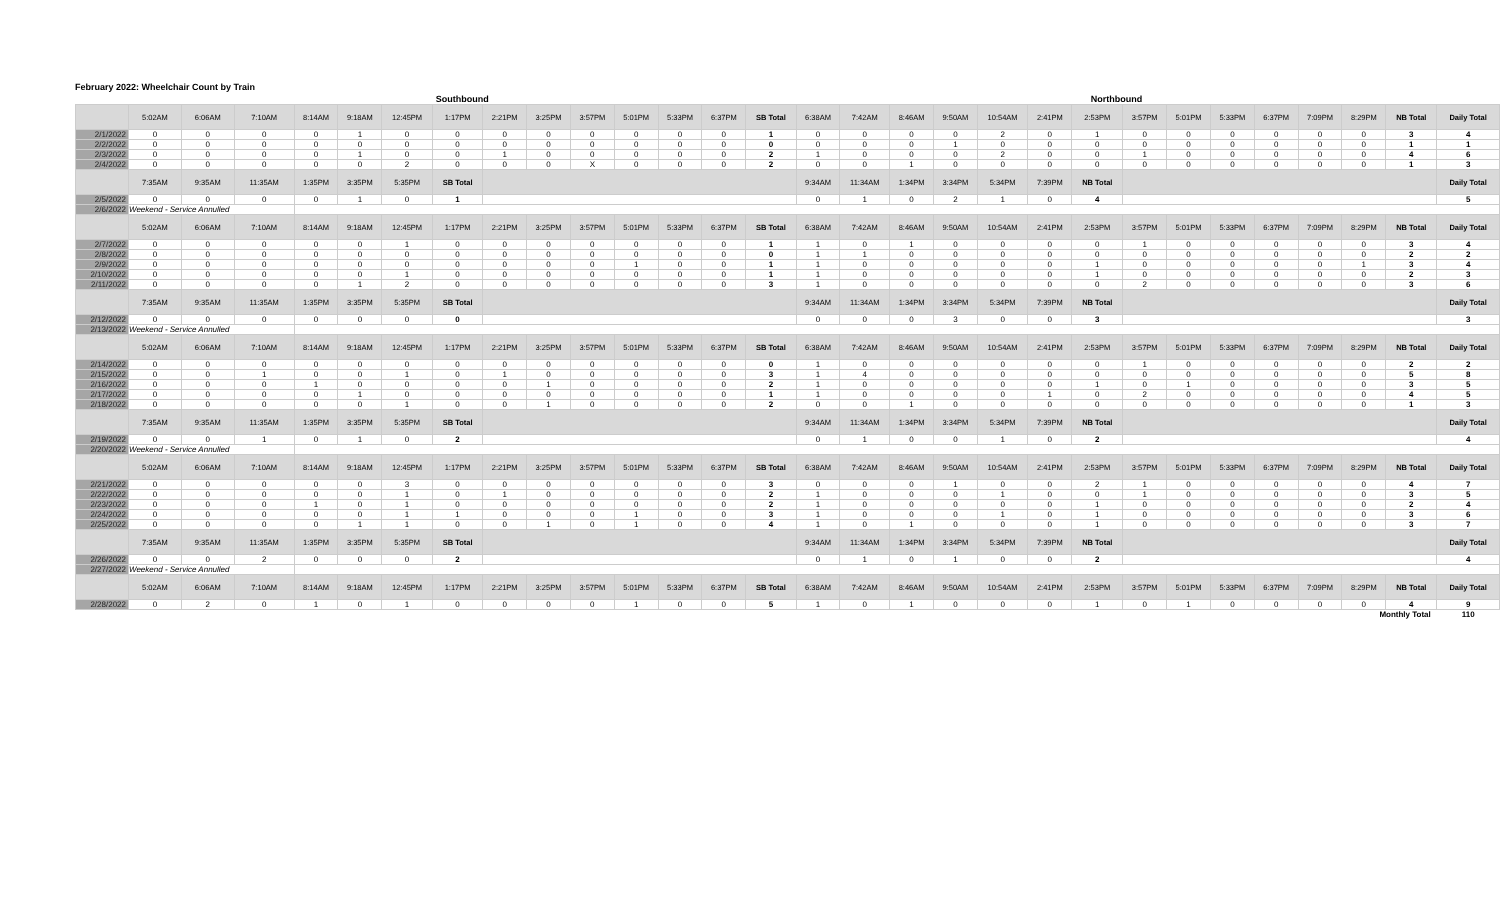February 2022: Wheelchair Count by Train
| | Southbound | | | | | | | | | | | | | | Northbound | | | | | | | | | | | | | | |
| --- | --- | --- | --- | --- | --- | --- | --- | --- | --- | --- | --- | --- | --- | --- | --- | --- | --- | --- | --- | --- | --- | --- | --- | --- | --- | --- | --- | --- | --- |
| | 5:02AM | 6:06AM | 7:10AM | 8:14AM | 9:18AM | 12:45PM | 1:17PM | 2:21PM | 3:25PM | 3:57PM | 5:01PM | 5:33PM | 6:37PM | SB Total | 6:38AM | 7:42AM | 8:46AM | 9:50AM | 10:54AM | 2:41PM | 2:53PM | 3:57PM | 5:01PM | 5:33PM | 6:37PM | 7:09PM | 8:29PM | NB Total | Daily Total |
| 2/1/2022 | 0 | 0 | 0 | 0 | 1 | 0 | 0 | 0 | 0 | 0 | 0 | 0 | 0 | 1 | 0 | 0 | 0 | 0 | 2 | 0 | 1 | 0 | 0 | 0 | 0 | 0 | 0 | 3 | 4 |
| 2/2/2022 | 0 | 0 | 0 | 0 | 0 | 0 | 0 | 0 | 0 | 0 | 0 | 0 | 0 | 0 | 0 | 0 | 0 | 1 | 0 | 0 | 0 | 0 | 0 | 0 | 0 | 0 | 0 | 1 | 1 |
| 2/3/2022 | 0 | 0 | 0 | 0 | 1 | 0 | 0 | 1 | 0 | 0 | 0 | 0 | 0 | 2 | 1 | 0 | 0 | 0 | 2 | 0 | 0 | 1 | 0 | 0 | 0 | 0 | 0 | 4 | 6 |
| 2/4/2022 | 0 | 0 | 0 | 0 | 0 | 2 | 0 | 0 | 0 | X | 0 | 0 | 0 | 2 | 0 | 0 | 1 | 0 | 0 | 0 | 0 | 0 | 0 | 0 | 0 | 0 | 0 | 1 | 3 |
| | 7:35AM | 9:35AM | 11:35AM | 1:35PM | 3:35PM | 5:35PM | SB Total | | | | | | | | 9:34AM | 11:34AM | 1:34PM | 3:34PM | 5:34PM | 7:39PM | NB Total | | | | | | | | Daily Total |
| 2/5/2022 | 0 | 0 | 0 | 0 | 1 | 0 | 1 | | | | | | | | 0 | 1 | 0 | 2 | 1 | 0 | 4 | | | | | | | | 5 |
| 2/6/2022 | Weekend - Service Annulled | | | | | | | | | | | | | | | | | | | | | | | | | | | | |
| | 5:02AM | 6:06AM | 7:10AM | 8:14AM | 9:18AM | 12:45PM | 1:17PM | 2:21PM | 3:25PM | 3:57PM | 5:01PM | 5:33PM | 6:37PM | SB Total | 6:38AM | 7:42AM | 8:46AM | 9:50AM | 10:54AM | 2:41PM | 2:53PM | 3:57PM | 5:01PM | 5:33PM | 6:37PM | 7:09PM | 8:29PM | NB Total | Daily Total |
| 2/7/2022 | 0 | 0 | 0 | 0 | 0 | 1 | 0 | 0 | 0 | 0 | 0 | 0 | 0 | 1 | 1 | 0 | 1 | 0 | 0 | 0 | 0 | 1 | 0 | 0 | 0 | 0 | 0 | 3 | 4 |
| 2/8/2022 | 0 | 0 | 0 | 0 | 0 | 0 | 0 | 0 | 0 | 0 | 0 | 0 | 0 | 0 | 1 | 1 | 0 | 0 | 0 | 0 | 0 | 0 | 0 | 0 | 0 | 0 | 0 | 2 | 2 |
| 2/9/2022 | 0 | 0 | 0 | 0 | 0 | 0 | 0 | 0 | 0 | 0 | 1 | 0 | 0 | 1 | 1 | 0 | 0 | 0 | 0 | 0 | 1 | 0 | 0 | 0 | 0 | 0 | 1 | 3 | 4 |
| 2/10/2022 | 0 | 0 | 0 | 0 | 0 | 1 | 0 | 0 | 0 | 0 | 0 | 0 | 0 | 1 | 1 | 0 | 0 | 0 | 0 | 0 | 1 | 0 | 0 | 0 | 0 | 0 | 0 | 2 | 3 |
| 2/11/2022 | 0 | 0 | 0 | 0 | 1 | 2 | 0 | 0 | 0 | 0 | 0 | 0 | 0 | 3 | 1 | 0 | 0 | 0 | 0 | 0 | 0 | 2 | 0 | 0 | 0 | 0 | 0 | 3 | 6 |
| | 7:35AM | 9:35AM | 11:35AM | 1:35PM | 3:35PM | 5:35PM | SB Total | | | | | | | | 9:34AM | 11:34AM | 1:34PM | 3:34PM | 5:34PM | 7:39PM | NB Total | | | | | | | | Daily Total |
| 2/12/2022 | 0 | 0 | 0 | 0 | 0 | 0 | 0 | | | | | | | | 0 | 0 | 0 | 3 | 0 | 0 | 3 | | | | | | | | 3 |
| 2/13/2022 | Weekend - Service Annulled | | | | | | | | | | | | | | | | | | | | | | | | | | | | |
| | 5:02AM | 6:06AM | 7:10AM | 8:14AM | 9:18AM | 12:45PM | 1:17PM | 2:21PM | 3:25PM | 3:57PM | 5:01PM | 5:33PM | 6:37PM | SB Total | 6:38AM | 7:42AM | 8:46AM | 9:50AM | 10:54AM | 2:41PM | 2:53PM | 3:57PM | 5:01PM | 5:33PM | 6:37PM | 7:09PM | 8:29PM | NB Total | Daily Total |
| 2/14/2022 | 0 | 0 | 0 | 0 | 0 | 0 | 0 | 0 | 0 | 0 | 0 | 0 | 0 | 0 | 1 | 0 | 0 | 0 | 0 | 0 | 0 | 1 | 0 | 0 | 0 | 0 | 0 | 2 | 2 |
| 2/15/2022 | 0 | 0 | 1 | 0 | 0 | 1 | 0 | 1 | 0 | 0 | 0 | 0 | 0 | 3 | 1 | 4 | 0 | 0 | 0 | 0 | 0 | 0 | 0 | 0 | 0 | 0 | 0 | 5 | 8 |
| 2/16/2022 | 0 | 0 | 0 | 1 | 0 | 0 | 0 | 0 | 1 | 0 | 0 | 0 | 0 | 2 | 1 | 0 | 0 | 0 | 0 | 0 | 1 | 0 | 1 | 0 | 0 | 0 | 0 | 3 | 5 |
| 2/17/2022 | 0 | 0 | 0 | 0 | 1 | 0 | 0 | 0 | 0 | 0 | 0 | 0 | 0 | 1 | 1 | 0 | 0 | 0 | 0 | 1 | 0 | 2 | 0 | 0 | 0 | 0 | 0 | 4 | 5 |
| 2/18/2022 | 0 | 0 | 0 | 0 | 0 | 1 | 0 | 0 | 1 | 0 | 0 | 0 | 0 | 2 | 0 | 0 | 1 | 0 | 0 | 0 | 0 | 0 | 0 | 0 | 0 | 0 | 0 | 1 | 3 |
| | 7:35AM | 9:35AM | 11:35AM | 1:35PM | 3:35PM | 5:35PM | SB Total | | | | | | | | 9:34AM | 11:34AM | 1:34PM | 3:34PM | 5:34PM | 7:39PM | NB Total | | | | | | | | Daily Total |
| 2/19/2022 | 0 | 0 | 1 | 0 | 1 | 0 | 2 | | | | | | | | 0 | 1 | 0 | 0 | 1 | 0 | 2 | | | | | | | | 4 |
| 2/20/2022 | Weekend - Service Annulled | | | | | | | | | | | | | | | | | | | | | | | | | | | | |
| | 5:02AM | 6:06AM | 7:10AM | 8:14AM | 9:18AM | 12:45PM | 1:17PM | 2:21PM | 3:25PM | 3:57PM | 5:01PM | 5:33PM | 6:37PM | SB Total | 6:38AM | 7:42AM | 8:46AM | 9:50AM | 10:54AM | 2:41PM | 2:53PM | 3:57PM | 5:01PM | 5:33PM | 6:37PM | 7:09PM | 8:29PM | NB Total | Daily Total |
| 2/21/2022 | 0 | 0 | 0 | 0 | 0 | 3 | 0 | 0 | 0 | 0 | 0 | 0 | 0 | 3 | 0 | 0 | 0 | 1 | 0 | 0 | 2 | 1 | 0 | 0 | 0 | 0 | 0 | 4 | 7 |
| 2/22/2022 | 0 | 0 | 0 | 0 | 0 | 1 | 0 | 1 | 0 | 0 | 0 | 0 | 0 | 2 | 1 | 0 | 0 | 0 | 1 | 0 | 0 | 1 | 0 | 0 | 0 | 0 | 0 | 3 | 5 |
| 2/23/2022 | 0 | 0 | 0 | 1 | 0 | 1 | 0 | 0 | 0 | 0 | 0 | 0 | 0 | 2 | 1 | 0 | 0 | 0 | 0 | 0 | 1 | 0 | 0 | 0 | 0 | 0 | 0 | 2 | 4 |
| 2/24/2022 | 0 | 0 | 0 | 0 | 0 | 1 | 1 | 0 | 0 | 0 | 1 | 0 | 0 | 3 | 1 | 0 | 0 | 0 | 1 | 0 | 1 | 0 | 0 | 0 | 0 | 0 | 0 | 3 | 6 |
| 2/25/2022 | 0 | 0 | 0 | 0 | 1 | 1 | 0 | 0 | 1 | 0 | 1 | 0 | 0 | 4 | 1 | 0 | 1 | 0 | 0 | 0 | 1 | 0 | 0 | 0 | 0 | 0 | 0 | 3 | 7 |
| | 7:35AM | 9:35AM | 11:35AM | 1:35PM | 3:35PM | 5:35PM | SB Total | | | | | | | | 9:34AM | 11:34AM | 1:34PM | 3:34PM | 5:34PM | 7:39PM | NB Total | | | | | | | | Daily Total |
| 2/26/2022 | 0 | 0 | 2 | 0 | 0 | 0 | 2 | | | | | | | | 0 | 1 | 0 | 1 | 0 | 0 | 2 | | | | | | | | 4 |
| 2/27/2022 | Weekend - Service Annulled | | | | | | | | | | | | | | | | | | | | | | | | | | | | |
| | 5:02AM | 6:06AM | 7:10AM | 8:14AM | 9:18AM | 12:45PM | 1:17PM | 2:21PM | 3:25PM | 3:57PM | 5:01PM | 5:33PM | 6:37PM | SB Total | 6:38AM | 7:42AM | 8:46AM | 9:50AM | 10:54AM | 2:41PM | 2:53PM | 3:57PM | 5:01PM | 5:33PM | 6:37PM | 7:09PM | 8:29PM | NB Total | Daily Total |
| 2/28/2022 | 0 | 2 | 0 | 1 | 0 | 1 | 0 | 0 | 0 | 0 | 1 | 0 | 0 | 5 | 1 | 0 | 1 | 0 | 0 | 0 | 1 | 0 | 1 | 0 | 0 | 0 | 0 | 4 | 9 |
| | | | | | | | | | | | | | | | | | | | | | | | | | | | Monthly Total | | 110 |